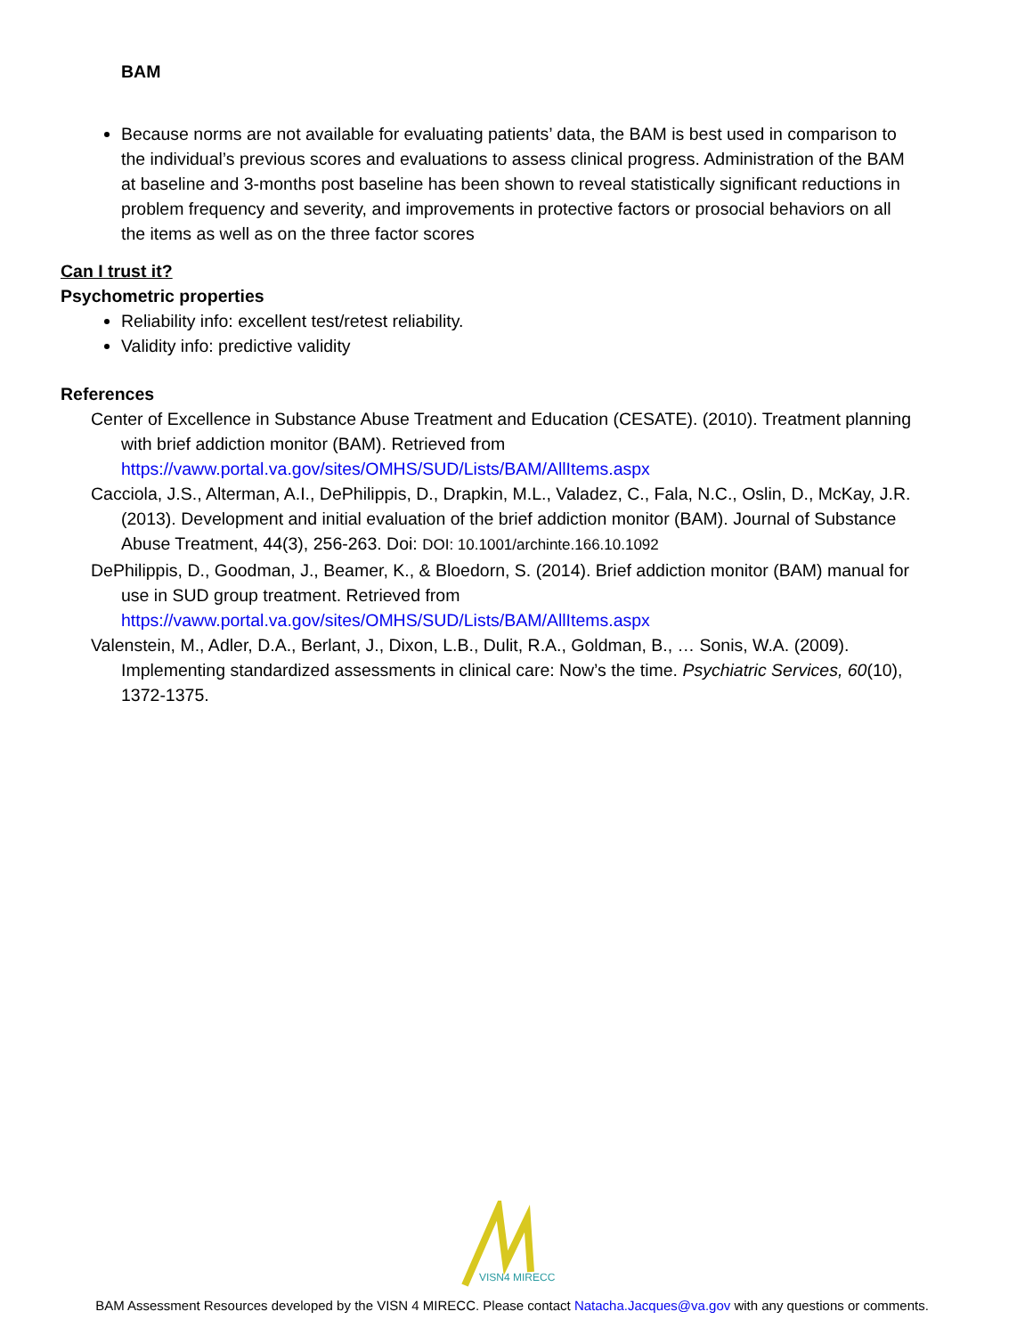BAM
Because norms are not available for evaluating patients’ data, the BAM is best used in comparison to the individual’s previous scores and evaluations to assess clinical progress. Administration of the BAM at baseline and 3-months post baseline has been shown to reveal statistically significant reductions in problem frequency and severity, and improvements in protective factors or prosocial behaviors on all the items as well as on the three factor scores
Can I trust it?
Psychometric properties
Reliability info: excellent test/retest reliability.
Validity info: predictive validity
References
Center of Excellence in Substance Abuse Treatment and Education (CESATE). (2010). Treatment planning with brief addiction monitor (BAM). Retrieved from https://vaww.portal.va.gov/sites/OMHS/SUD/Lists/BAM/AllItems.aspx
Cacciola, J.S., Alterman, A.I., DePhilippis, D., Drapkin, M.L., Valadez, C., Fala, N.C., Oslin, D., McKay, J.R. (2013). Development and initial evaluation of the brief addiction monitor (BAM). Journal of Substance Abuse Treatment, 44(3), 256-263. Doi: DOI: 10.1001/archinte.166.10.1092
DePhilippis, D., Goodman, J., Beamer, K., & Bloedorn, S. (2014). Brief addiction monitor (BAM) manual for use in SUD group treatment. Retrieved from https://vaww.portal.va.gov/sites/OMHS/SUD/Lists/BAM/AllItems.aspx
Valenstein, M., Adler, D.A., Berlant, J., Dixon, L.B., Dulit, R.A., Goldman, B., … Sonis, W.A. (2009). Implementing standardized assessments in clinical care: Now’s the time. Psychiatric Services, 60(10), 1372-1375.
VISN4 MIRECC
BAM Assessment Resources developed by the VISN 4 MIRECC. Please contact Natacha.Jacques@va.gov with any questions or comments.